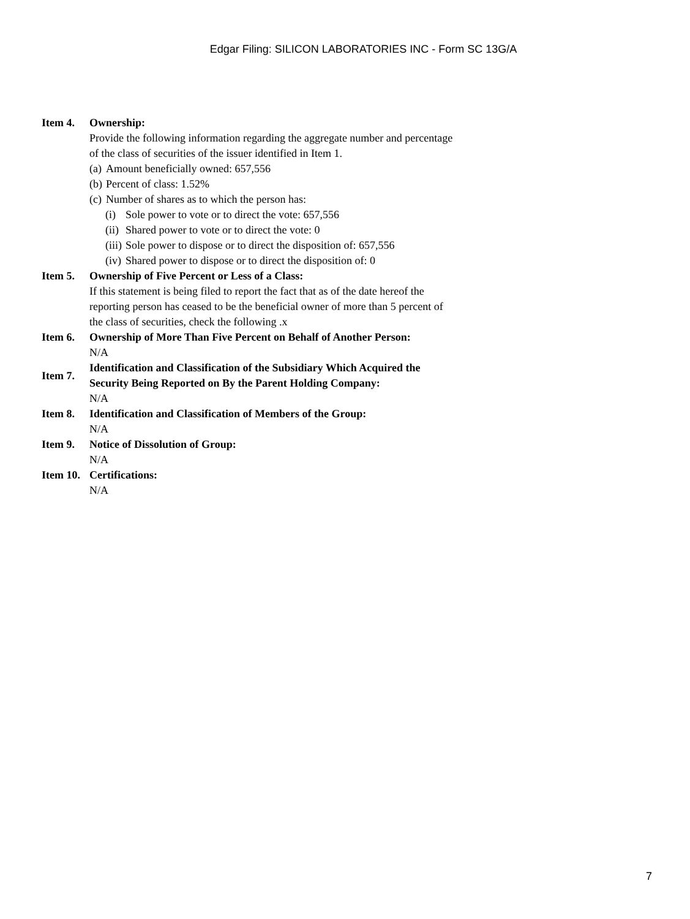Edgar Filing: SILICON LABORATORIES INC - Form SC 13G/A
| Item 4. | Ownership: |
| | Provide the following information regarding the aggregate number and percentage of the class of securities of the issuer identified in Item 1. / (a) / Amount beneficially owned: 657,556 / / (b) / Percent of class: 1.52% / / (c) / Number of shares as to which the person has: / / (i) / Sole power to vote or to direct the vote: 657,556 / / (ii) / Shared power to vote or to direct the vote: 0 / / (iii) / Sole power to dispose or to direct the disposition of: 657,556 / / (iv) / Shared power to dispose or to direct the disposition of: 0 / |
| Item 5. | Ownership of Five Percent or Less of a Class: |
| | If this statement is being filed to report the fact that as of the date hereof the reporting person has ceased to be the beneficial owner of more than 5 percent of the class of securities, check the following .x |
| Item 6. | Ownership of More Than Five Percent on Behalf of Another Person: |
| | N/A |
| Item 7. | Identification and Classification of the Subsidiary Which Acquired the Security Being Reported on By the Parent Holding Company: |
| | N/A |
| Item 8. | Identification and Classification of Members of the Group: |
| | N/A |
| Item 9. | Notice of Dissolution of Group: |
| | N/A |
| Item 10. | Certifications: |
| | N/A |
7